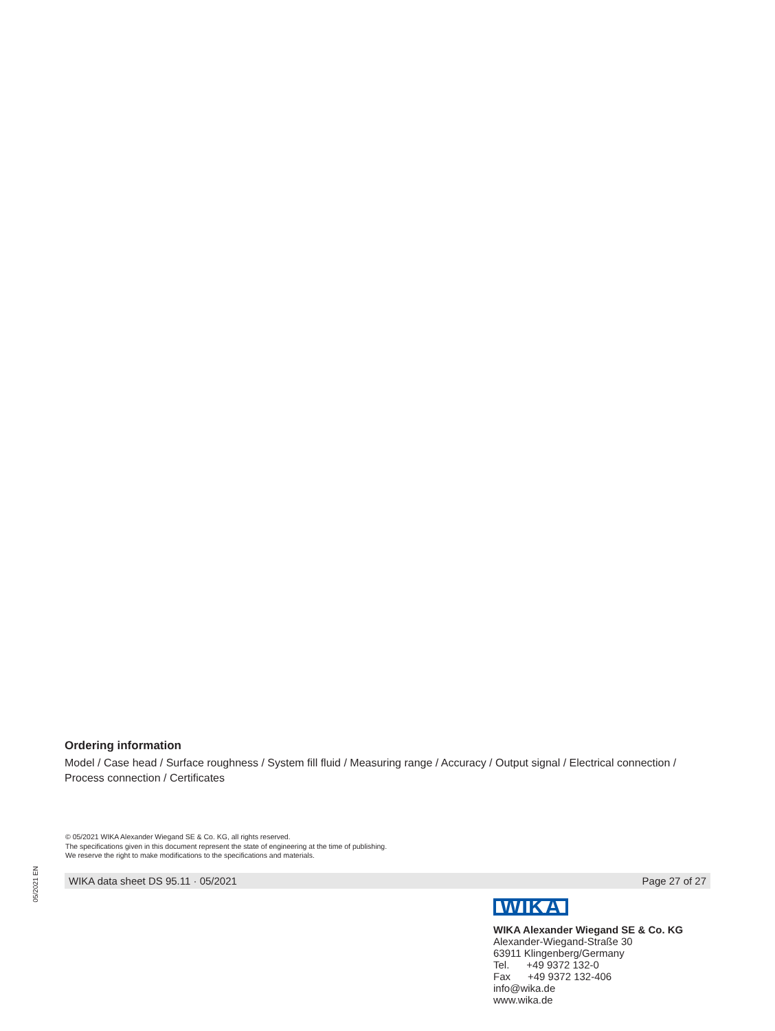Ordering information
Model / Case head / Surface roughness / System fill fluid / Measuring range / Accuracy / Output signal / Electrical connection / Process connection / Certificates
© 05/2021 WIKA Alexander Wiegand SE & Co. KG, all rights reserved.
The specifications given in this document represent the state of engineering at the time of publishing.
We reserve the right to make modifications to the specifications and materials.
WIKA data sheet DS 95.11 · 05/2021 Page 27 of 27
05/2021 EN
WIKA
WIKA Alexander Wiegand SE & Co. KG
Alexander-Wiegand-Straße 30
63911 Klingenberg/Germany
Tel. +49 9372 132-0
Fax +49 9372 132-406
info@wika.de
www.wika.de